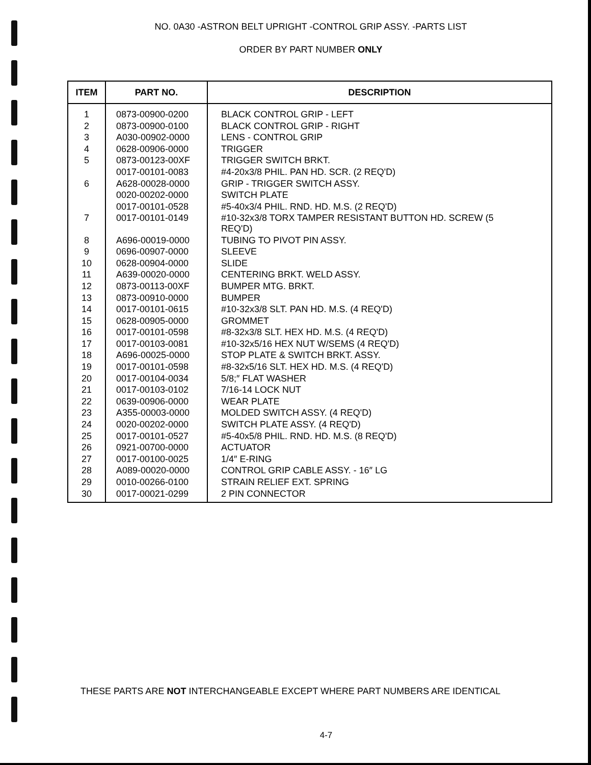NO. 0A30 -ASTRON BELT UPRIGHT -CONTROL GRIP ASSY. -PARTS LIST
ORDER BY PART NUMBER ONLY
| ITEM | PART NO. | DESCRIPTION |
| --- | --- | --- |
| 1 | 0873-00900-0200 | BLACK CONTROL GRIP - LEFT |
| 2 | 0873-00900-0100 | BLACK CONTROL GRIP - RIGHT |
| 3 | A030-00902-0000 | LENS - CONTROL GRIP |
| 4 | 0628-00906-0000 | TRIGGER |
| 5 | 0873-00123-00XF | TRIGGER SWITCH BRKT. |
| | 0017-00101-0083 | #4-20x3/8 PHIL. PAN HD. SCR. (2 REQ'D) |
| 6 | A628-00028-0000 | GRIP - TRIGGER SWITCH ASSY. |
| | 0020-00202-0000 | SWITCH PLATE |
| | 0017-00101-0528 | #5-40x3/4 PHIL. RND. HD. M.S. (2 REQ'D) |
| 7 | 0017-00101-0149 | #10-32x3/8 TORX TAMPER RESISTANT BUTTON HD. SCREW (5 REQ'D) |
| 8 | A696-00019-0000 | TUBING TO PIVOT PIN ASSY. |
| 9 | 0696-00907-0000 | SLEEVE |
| 10 | 0628-00904-0000 | SLIDE |
| 11 | A639-00020-0000 | CENTERING BRKT. WELD ASSY. |
| 12 | 0873-00113-00XF | BUMPER MTG. BRKT. |
| 13 | 0873-00910-0000 | BUMPER |
| 14 | 0017-00101-0615 | #10-32x3/8 SLT. PAN HD. M.S. (4 REQ'D) |
| 15 | 0628-00905-0000 | GROMMET |
| 16 | 0017-00101-0598 | #8-32x3/8 SLT. HEX HD. M.S. (4 REQ'D) |
| 17 | 0017-00103-0081 | #10-32x5/16 HEX NUT W/SEMS (4 REQ'D) |
| 18 | A696-00025-0000 | STOP PLATE & SWITCH BRKT. ASSY. |
| 19 | 0017-00101-0598 | #8-32x5/16 SLT. HEX HD. M.S. (4 REQ'D) |
| 20 | 0017-00104-0034 | 5/8;″ FLAT WASHER |
| 21 | 0017-00103-0102 | 7/16-14 LOCK NUT |
| 22 | 0639-00906-0000 | WEAR PLATE |
| 23 | A355-00003-0000 | MOLDED SWITCH ASSY. (4 REQ'D) |
| 24 | 0020-00202-0000 | SWITCH PLATE ASSY. (4 REQ'D) |
| 25 | 0017-00101-0527 | #5-40x5/8 PHIL. RND. HD. M.S. (8 REQ'D) |
| 26 | 0921-00700-0000 | ACTUATOR |
| 27 | 0017-00100-0025 | 1/4″ E-RING |
| 28 | A089-00020-0000 | CONTROL GRIP CABLE ASSY. - 16″ LG |
| 29 | 0010-00266-0100 | STRAIN RELIEF EXT. SPRING |
| 30 | 0017-00021-0299 | 2 PIN CONNECTOR |
THESE PARTS ARE NOT INTERCHANGEABLE EXCEPT WHERE PART NUMBERS ARE IDENTICAL
4-7